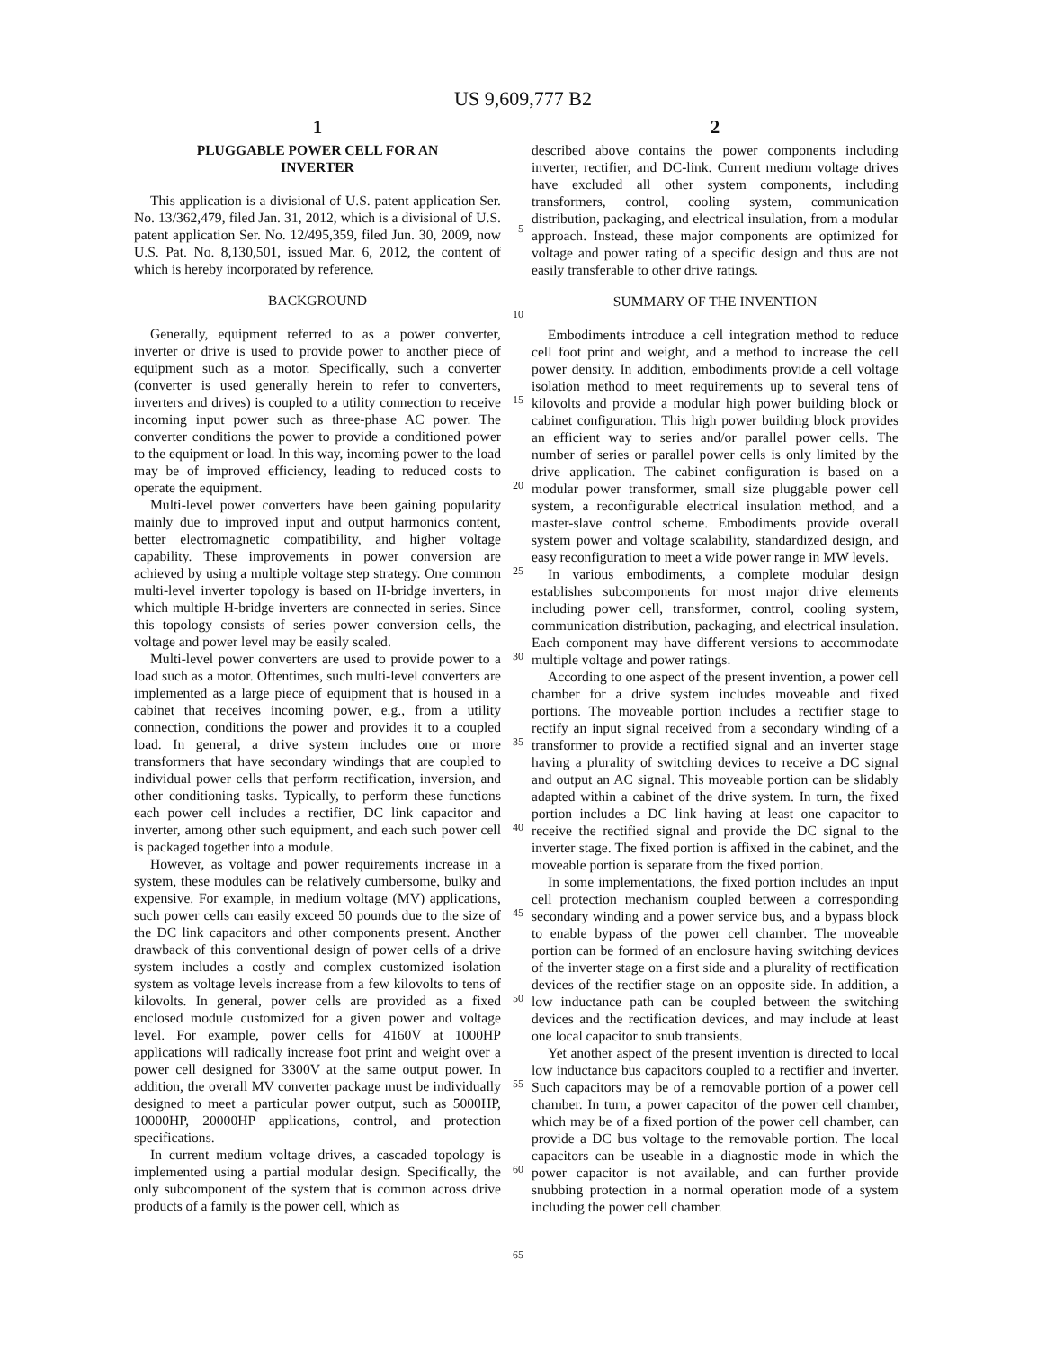US 9,609,777 B2
1
PLUGGABLE POWER CELL FOR AN
INVERTER
This application is a divisional of U.S. patent application Ser. No. 13/362,479, filed Jan. 31, 2012, which is a divisional of U.S. patent application Ser. No. 12/495,359, filed Jun. 30, 2009, now U.S. Pat. No. 8,130,501, issued Mar. 6, 2012, the content of which is hereby incorporated by reference.
BACKGROUND
Generally, equipment referred to as a power converter, inverter or drive is used to provide power to another piece of equipment such as a motor. Specifically, such a converter (converter is used generally herein to refer to converters, inverters and drives) is coupled to a utility connection to receive incoming input power such as three-phase AC power. The converter conditions the power to provide a conditioned power to the equipment or load. In this way, incoming power to the load may be of improved efficiency, leading to reduced costs to operate the equipment.
Multi-level power converters have been gaining popularity mainly due to improved input and output harmonics content, better electromagnetic compatibility, and higher voltage capability. These improvements in power conversion are achieved by using a multiple voltage step strategy. One common multi-level inverter topology is based on H-bridge inverters, in which multiple H-bridge inverters are connected in series. Since this topology consists of series power conversion cells, the voltage and power level may be easily scaled.
Multi-level power converters are used to provide power to a load such as a motor. Oftentimes, such multi-level converters are implemented as a large piece of equipment that is housed in a cabinet that receives incoming power, e.g., from a utility connection, conditions the power and provides it to a coupled load. In general, a drive system includes one or more transformers that have secondary windings that are coupled to individual power cells that perform rectification, inversion, and other conditioning tasks. Typically, to perform these functions each power cell includes a rectifier, DC link capacitor and inverter, among other such equipment, and each such power cell is packaged together into a module.
However, as voltage and power requirements increase in a system, these modules can be relatively cumbersome, bulky and expensive. For example, in medium voltage (MV) applications, such power cells can easily exceed 50 pounds due to the size of the DC link capacitors and other components present. Another drawback of this conventional design of power cells of a drive system includes a costly and complex customized isolation system as voltage levels increase from a few kilovolts to tens of kilovolts. In general, power cells are provided as a fixed enclosed module customized for a given power and voltage level. For example, power cells for 4160V at 1000HP applications will radically increase foot print and weight over a power cell designed for 3300V at the same output power. In addition, the overall MV converter package must be individually designed to meet a particular power output, such as 5000HP, 10000HP, 20000HP applications, control, and protection specifications.
In current medium voltage drives, a cascaded topology is implemented using a partial modular design. Specifically, the only subcomponent of the system that is common across drive products of a family is the power cell, which as
5
10
15
20
25
30
35
40
45
50
55
60
65
2
described above contains the power components including inverter, rectifier, and DC-link. Current medium voltage drives have excluded all other system components, including transformers, control, cooling system, communication distribution, packaging, and electrical insulation, from a modular approach. Instead, these major components are optimized for voltage and power rating of a specific design and thus are not easily transferable to other drive ratings.
SUMMARY OF THE INVENTION
Embodiments introduce a cell integration method to reduce cell foot print and weight, and a method to increase the cell power density. In addition, embodiments provide a cell voltage isolation method to meet requirements up to several tens of kilovolts and provide a modular high power building block or cabinet configuration. This high power building block provides an efficient way to series and/or parallel power cells. The number of series or parallel power cells is only limited by the drive application. The cabinet configuration is based on a modular power transformer, small size pluggable power cell system, a reconfigurable electrical insulation method, and a master-slave control scheme. Embodiments provide overall system power and voltage scalability, standardized design, and easy reconfiguration to meet a wide power range in MW levels.
In various embodiments, a complete modular design establishes subcomponents for most major drive elements including power cell, transformer, control, cooling system, communication distribution, packaging, and electrical insulation. Each component may have different versions to accommodate multiple voltage and power ratings.
According to one aspect of the present invention, a power cell chamber for a drive system includes moveable and fixed portions. The moveable portion includes a rectifier stage to rectify an input signal received from a secondary winding of a transformer to provide a rectified signal and an inverter stage having a plurality of switching devices to receive a DC signal and output an AC signal. This moveable portion can be slidably adapted within a cabinet of the drive system. In turn, the fixed portion includes a DC link having at least one capacitor to receive the rectified signal and provide the DC signal to the inverter stage. The fixed portion is affixed in the cabinet, and the moveable portion is separate from the fixed portion.
In some implementations, the fixed portion includes an input cell protection mechanism coupled between a corresponding secondary winding and a power service bus, and a bypass block to enable bypass of the power cell chamber. The moveable portion can be formed of an enclosure having switching devices of the inverter stage on a first side and a plurality of rectification devices of the rectifier stage on an opposite side. In addition, a low inductance path can be coupled between the switching devices and the rectification devices, and may include at least one local capacitor to snub transients.
Yet another aspect of the present invention is directed to local low inductance bus capacitors coupled to a rectifier and inverter. Such capacitors may be of a removable portion of a power cell chamber. In turn, a power capacitor of the power cell chamber, which may be of a fixed portion of the power cell chamber, can provide a DC bus voltage to the removable portion. The local capacitors can be useable in a diagnostic mode in which the power capacitor is not available, and can further provide snubbing protection in a normal operation mode of a system including the power cell chamber.